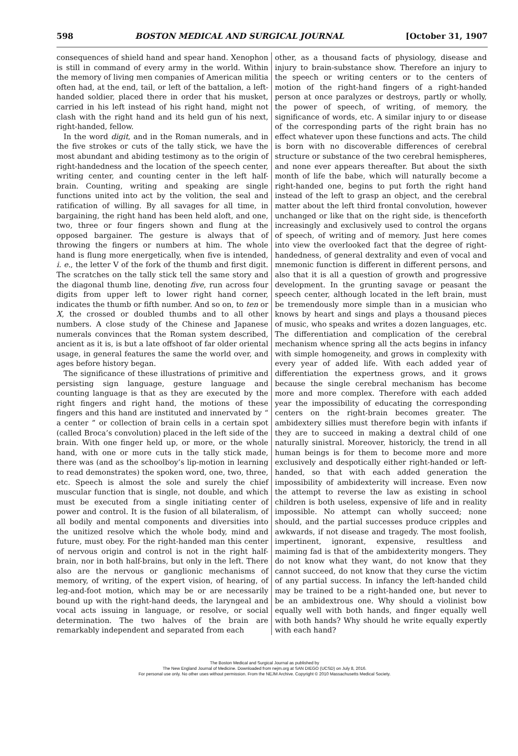598 BOSTON MEDICAL AND SURGICAL JOURNAL [October 31, 1907
consequences of shield hand and spear hand. Xenophon is still in command of every army in the world. Within the memory of living men companies of American militia often had, at the end, tail, or left of the battalion, a left-handed soldier, placed there in order that his musket, carried in his left instead of his right hand, might not clash with the right hand and its held gun of his next, right-handed, fellow.
In the word digit, and in the Roman numerals, and in the five strokes or cuts of the tally stick, we have the most abundant and abiding testimony as to the origin of right-handedness and the location of the speech center, writing center, and counting center in the left half-brain. Counting, writing and speaking are single functions united into act by the volition, the seal and ratification of willing. By all savages for all time, in bargaining, the right hand has been held aloft, and one, two, three or four fingers shown and flung at the opposed bargainer. The gesture is always that of throwing the fingers or numbers at him. The whole hand is flung more energetically, when five is intended, i. e., the letter V of the fork of the thumb and first digit. The scratches on the tally stick tell the same story and the diagonal thumb line, denoting five, run across four digits from upper left to lower right hand corner, indicates the thumb or fifth number. And so on, to ten or X, the crossed or doubled thumbs and to all other numbers. A close study of the Chinese and Japanese numerals convinces that the Roman system described, ancient as it is, is but a late offshoot of far older oriental usage, in general features the same the world over, and ages before history began.
The significance of these illustrations of primitive and persisting sign language, gesture language and counting language is that as they are executed by the right fingers and right hand, the motions of these fingers and this hand are instituted and innervated by “ a center ” or collection of brain cells in a certain spot (called Broca’s convolution) placed in the left side of the brain. With one finger held up, or more, or the whole hand, with one or more cuts in the tally stick made, there was (and as the schoolboy’s lip-motion in learning to read demonstrates) the spoken word, one, two, three, etc. Speech is almost the sole and surely the chief muscular function that is single, not double, and which must be executed from a single initiating center of power and control. It is the fusion of all bilateralism, of all bodily and mental components and diversities into the unitized resolve which the whole body, mind and future, must obey. For the right-handed man this center of nervous origin and control is not in the right half-brain, nor in both half-brains, but only in the left. There also are the nervous or ganglionic mechanisms of memory, of writing, of the expert vision, of hearing, of leg-and-foot motion, which may be or are necessarily bound up with the right-hand deeds, the laryngeal and vocal acts issuing in language, or resolve, or social determination. The two halves of the brain are remarkably independent and separated from each
other, as a thousand facts of physiology, disease and injury to brain-substance show. Therefore an injury to the speech or writing centers or to the centers of motion of the right-hand fingers of a right-handed person at once paralyzes or destroys, partly or wholly, the power of speech, of writing, of memory, the significance of words, etc. A similar injury to or disease of the corresponding parts of the right brain has no effect whatever upon these functions and acts. The child is born with no discoverable differences of cerebral structure or substance of the two cerebral hemispheres, and none ever appears thereafter. But about the sixth month of life the babe, which will naturally become a right-handed one, begins to put forth the right hand instead of the left to grasp an object, and the cerebral matter about the left third frontal convolution, however unchanged or like that on the right side, is thenceforth increasingly and exclusively used to control the organs of speech, of writing and of memory. Just here comes into view the overlooked fact that the degree of right-handedness, of general dextrality and even of vocal and mnemonic function is different in different persons, and also that it is all a question of growth and progressive development. In the grunting savage or peasant the speech center, although located in the left brain, must be tremendously more simple than in a musician who knows by heart and sings and plays a thousand pieces of music, who speaks and writes a dozen languages, etc. The differentiation and complication of the cerebral mechanism whence spring all the acts begins in infancy with simple homogeneity, and grows in complexity with every year of added life. With each added year of differentiation the expertness grows, and it grows because the single cerebral mechanism has become more and more complex. Therefore with each added year the impossibility of educating the corresponding centers on the right-brain becomes greater. The ambidextery sillies must therefore begin with infants if they are to succeed in making a dextral child of one naturally sinistral. Moreover, historicly, the trend in all human beings is for them to become more and more exclusively and despotically either right-handed or left-handed, so that with each added generation the impossibility of ambidexterity will increase. Even now the attempt to reverse the law as existing in school children is both useless, expensive of life and in reality impossible. No attempt can wholly succeed; none should, and the partial successes produce cripples and awkwards, if not disease and tragedy. The most foolish, impertinent, ignorant, expensive, resultless and maiming fad is that of the ambidexterity mongers. They do not know what they want, do not know that they cannot succeed, do not know that they curse the victim of any partial success. In infancy the left-handed child may be trained to be a right-handed one, but never to be an ambidextrous one. Why should a violinist bow equally well with both hands, and finger equally well with both hands? Why should he write equally expertly with each hand?
The Boston Medical and Surgical Journal as published by
The New England Journal of Medicine. Downloaded from nejm.org at SAN DIEGO (UCSD) on July 8, 2016.
For personal use only. No other uses without permission. From the NEJM Archive. Copyright © 2010 Massachusetts Medical Society.